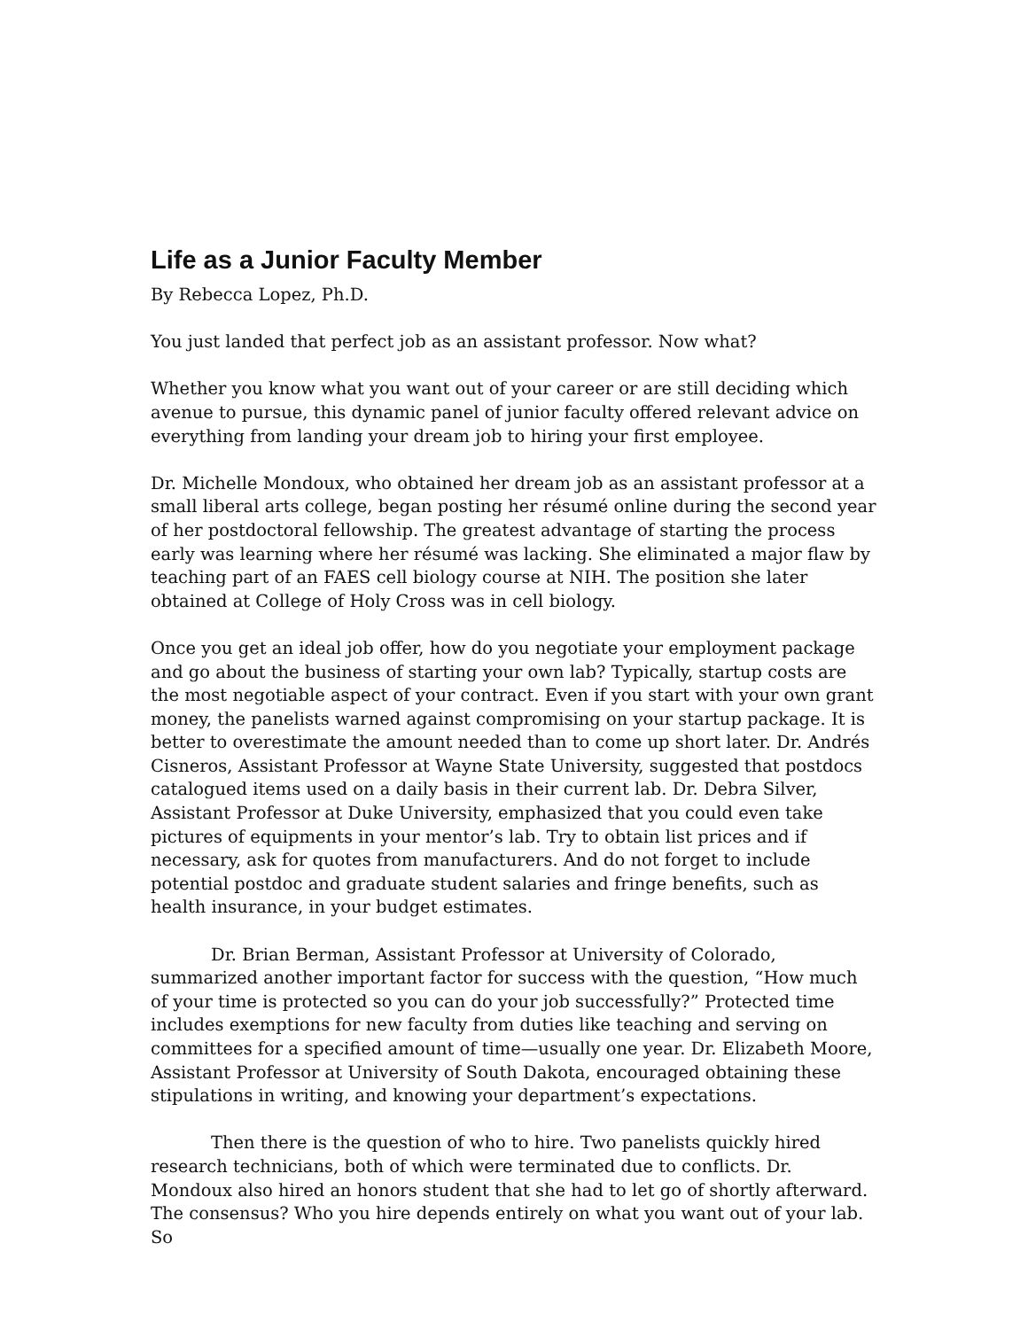Life as a Junior Faculty Member
By Rebecca Lopez, Ph.D.
You just landed that perfect job as an assistant professor. Now what?
Whether you know what you want out of your career or are still deciding which avenue to pursue, this dynamic panel of junior faculty offered relevant advice on everything from landing your dream job to hiring your first employee.
Dr. Michelle Mondoux, who obtained her dream job as an assistant professor at a small liberal arts college, began posting her résumé online during the second year of her postdoctoral fellowship. The greatest advantage of starting the process early was learning where her résumé was lacking. She eliminated a major flaw by teaching part of an FAES cell biology course at NIH. The position she later obtained at College of Holy Cross was in cell biology.
Once you get an ideal job offer, how do you negotiate your employment package and go about the business of starting your own lab? Typically, startup costs are the most negotiable aspect of your contract. Even if you start with your own grant money, the panelists warned against compromising on your startup package. It is better to overestimate the amount needed than to come up short later. Dr. Andrés Cisneros, Assistant Professor at Wayne State University, suggested that postdocs catalogued items used on a daily basis in their current lab. Dr. Debra Silver, Assistant Professor at Duke University, emphasized that you could even take pictures of equipments in your mentor’s lab. Try to obtain list prices and if necessary, ask for quotes from manufacturers. And do not forget to include potential postdoc and graduate student salaries and fringe benefits, such as health insurance, in your budget estimates.
Dr. Brian Berman, Assistant Professor at University of Colorado, summarized another important factor for success with the question, “How much of your time is protected so you can do your job successfully?” Protected time includes exemptions for new faculty from duties like teaching and serving on committees for a specified amount of time—usually one year. Dr. Elizabeth Moore, Assistant Professor at University of South Dakota, encouraged obtaining these stipulations in writing, and knowing your department’s expectations.
Then there is the question of who to hire. Two panelists quickly hired research technicians, both of which were terminated due to conflicts. Dr. Mondoux also hired an honors student that she had to let go of shortly afterward. The consensus? Who you hire depends entirely on what you want out of your lab. So